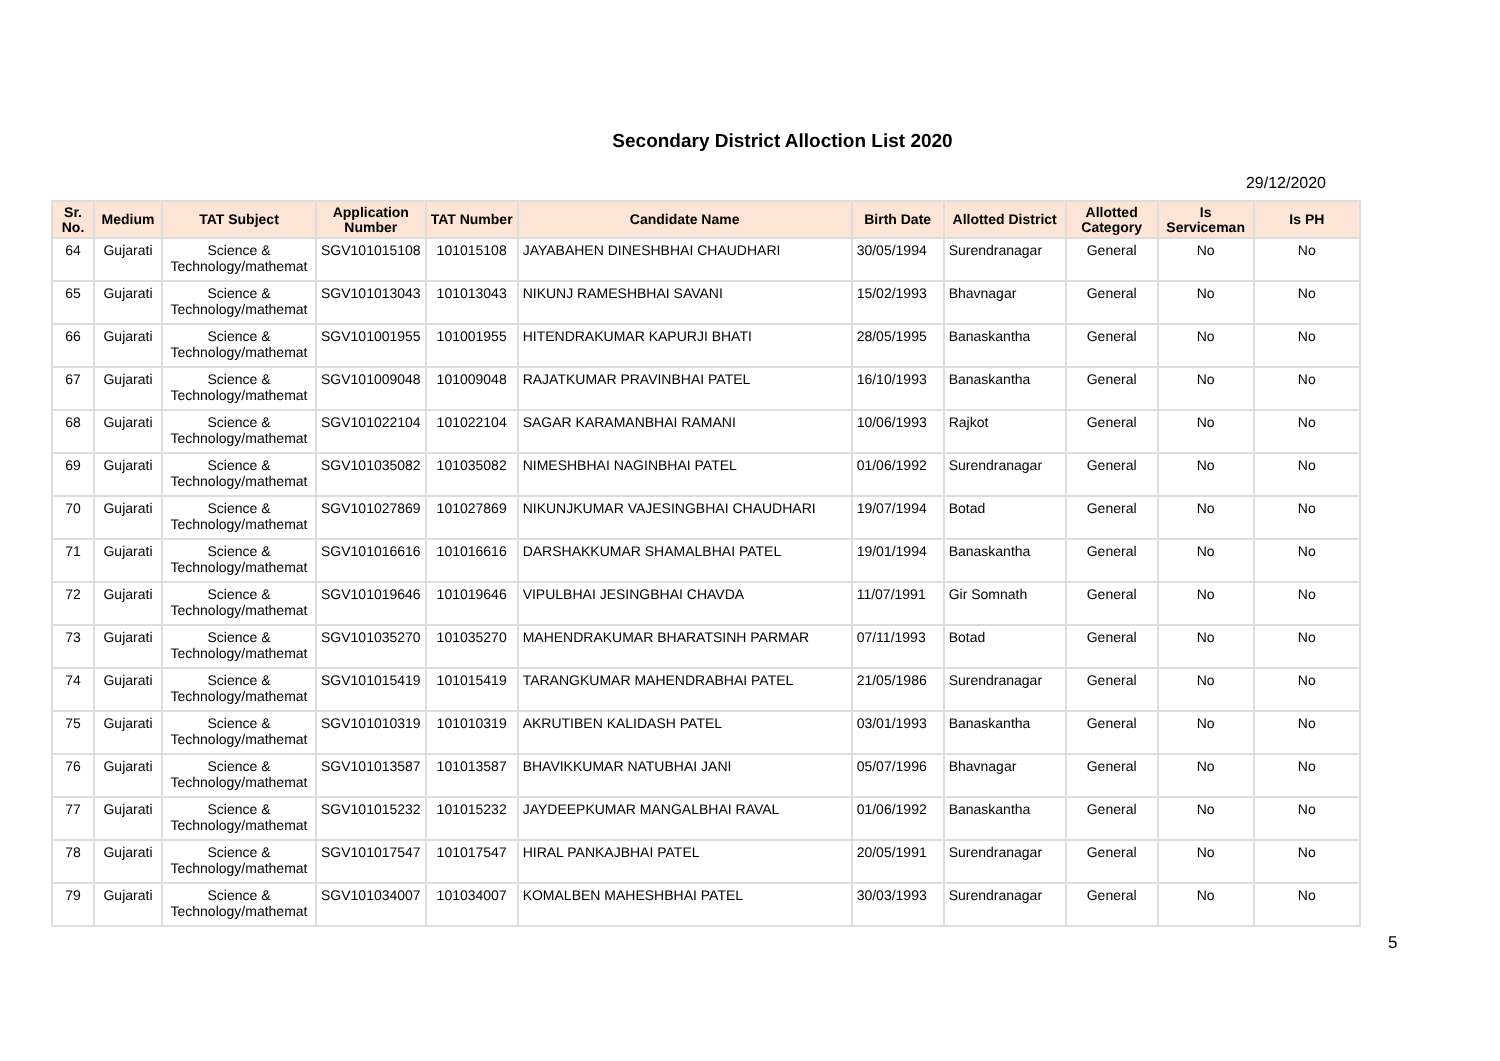Secondary District Alloction List 2020
29/12/2020
| Sr. No. | Medium | TAT Subject | Application Number | TAT Number | Candidate Name | Birth Date | Allotted District | Allotted Category | Is Serviceman | Is PH |
| --- | --- | --- | --- | --- | --- | --- | --- | --- | --- | --- |
| 64 | Gujarati | Science & Technology/mathemat | SGV101015108 | 101015108 | JAYABAHEN DINESHBHAI CHAUDHARI | 30/05/1994 | Surendranagar | General | No | No |
| 65 | Gujarati | Science & Technology/mathemat | SGV101013043 | 101013043 | NIKUNJ RAMESHBHAI SAVANI | 15/02/1993 | Bhavnagar | General | No | No |
| 66 | Gujarati | Science & Technology/mathemat | SGV101001955 | 101001955 | HITENDRAKUMAR KAPURJI BHATI | 28/05/1995 | Banaskantha | General | No | No |
| 67 | Gujarati | Science & Technology/mathemat | SGV101009048 | 101009048 | RAJATKUMAR PRAVINBHAI PATEL | 16/10/1993 | Banaskantha | General | No | No |
| 68 | Gujarati | Science & Technology/mathemat | SGV101022104 | 101022104 | SAGAR KARAMANBHAI RAMANI | 10/06/1993 | Rajkot | General | No | No |
| 69 | Gujarati | Science & Technology/mathemat | SGV101035082 | 101035082 | NIMESHBHAI NAGINBHAI PATEL | 01/06/1992 | Surendranagar | General | No | No |
| 70 | Gujarati | Science & Technology/mathemat | SGV101027869 | 101027869 | NIKUNJKUMAR VAJESINGBHAI CHAUDHARI | 19/07/1994 | Botad | General | No | No |
| 71 | Gujarati | Science & Technology/mathemat | SGV101016616 | 101016616 | DARSHAKKUMAR SHAMALBHAI PATEL | 19/01/1994 | Banaskantha | General | No | No |
| 72 | Gujarati | Science & Technology/mathemat | SGV101019646 | 101019646 | VIPULBHAI JESINGBHAI CHAVDA | 11/07/1991 | Gir Somnath | General | No | No |
| 73 | Gujarati | Science & Technology/mathemat | SGV101035270 | 101035270 | MAHENDRAKUMAR BHARATSINH PARMAR | 07/11/1993 | Botad | General | No | No |
| 74 | Gujarati | Science & Technology/mathemat | SGV101015419 | 101015419 | TARANGKUMAR MAHENDRABHAI PATEL | 21/05/1986 | Surendranagar | General | No | No |
| 75 | Gujarati | Science & Technology/mathemat | SGV101010319 | 101010319 | AKRUTIBEN KALIDASH PATEL | 03/01/1993 | Banaskantha | General | No | No |
| 76 | Gujarati | Science & Technology/mathemat | SGV101013587 | 101013587 | BHAVIKKUMAR NATUBHAI JANI | 05/07/1996 | Bhavnagar | General | No | No |
| 77 | Gujarati | Science & Technology/mathemat | SGV101015232 | 101015232 | JAYDEEPKUMAR MANGALBHAI RAVAL | 01/06/1992 | Banaskantha | General | No | No |
| 78 | Gujarati | Science & Technology/mathemat | SGV101017547 | 101017547 | HIRAL PANKAJBHAI PATEL | 20/05/1991 | Surendranagar | General | No | No |
| 79 | Gujarati | Science & Technology/mathemat | SGV101034007 | 101034007 | KOMALBEN MAHESHBHAI PATEL | 30/03/1993 | Surendranagar | General | No | No |
5